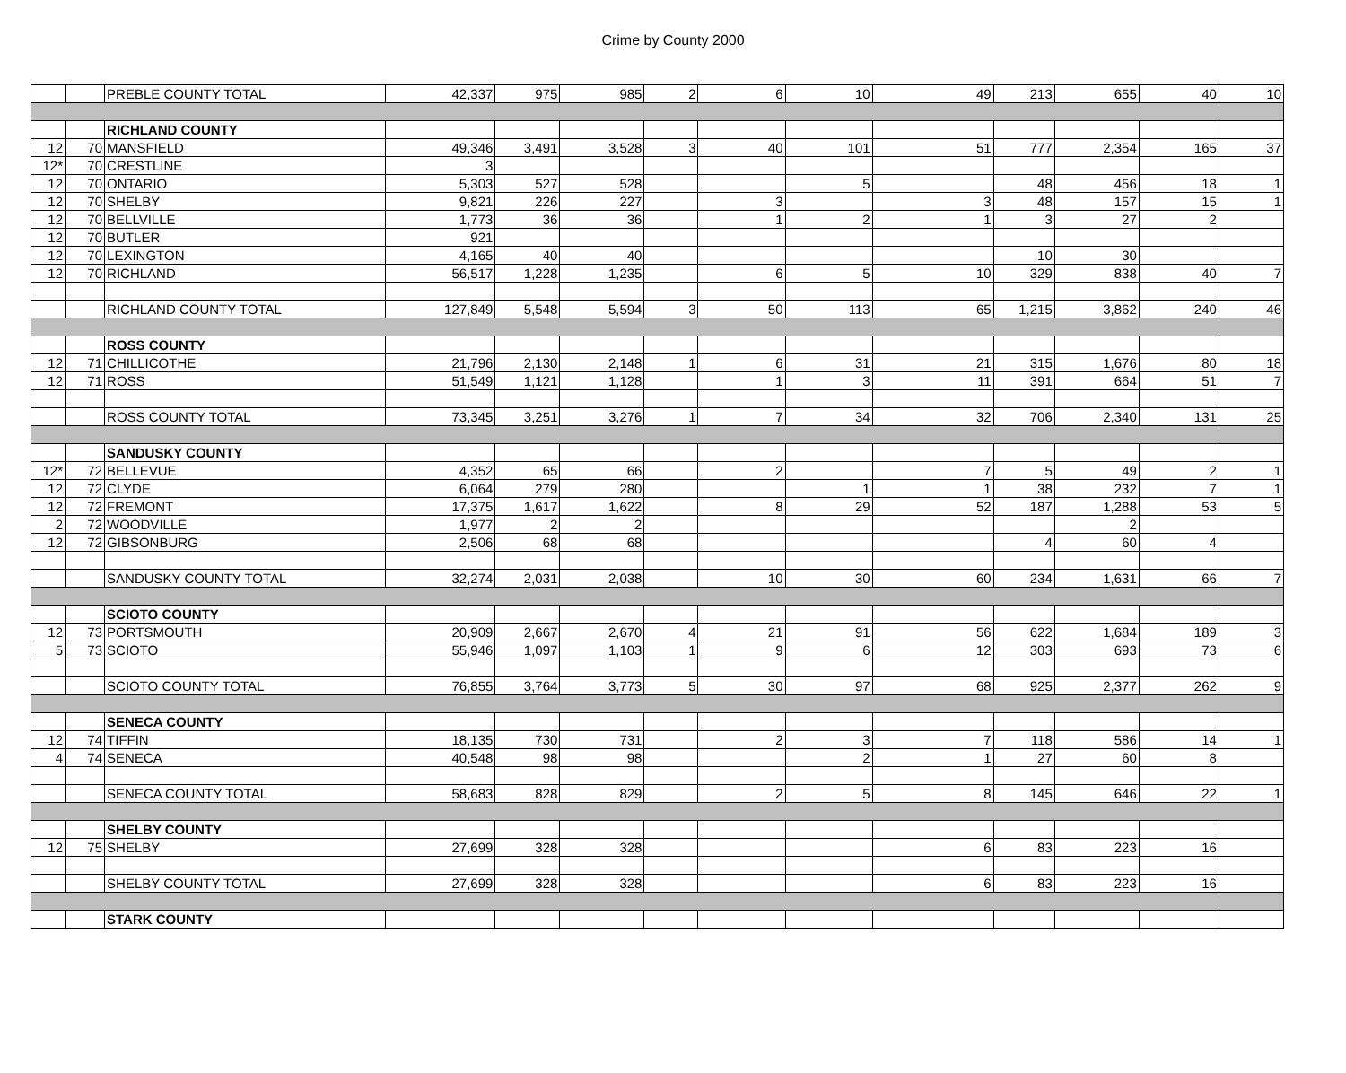Crime by County 2000
| | | PREBLE COUNTY TOTAL | 42,337 | 975 | 985 | 2 | 6 | 10 | 49 | 213 | 655 | 40 | 10 |
| | | RICHLAND COUNTY | | | | | | | | | | | |
| 12 | 70 | MANSFIELD | 49,346 | 3,491 | 3,528 | 3 | 40 | 101 | 51 | 777 | 2,354 | 165 | 37 |
| 12* | 70 | CRESTLINE | 3 | | | | | | | | | | |
| 12 | 70 | ONTARIO | 5,303 | 527 | 528 | | | 5 | | 48 | 456 | 18 | 1 |
| 12 | 70 | SHELBY | 9,821 | 226 | 227 | | 3 | | 3 | 48 | 157 | 15 | 1 |
| 12 | 70 | BELLVILLE | 1,773 | 36 | 36 | | 1 | 2 | 1 | 3 | 27 | 2 | |
| 12 | 70 | BUTLER | 921 | | | | | | | | | | |
| 12 | 70 | LEXINGTON | 4,165 | 40 | 40 | | | | | 10 | 30 | | |
| 12 | 70 | RICHLAND | 56,517 | 1,228 | 1,235 | | 6 | 5 | 10 | 329 | 838 | 40 | 7 |
| | | RICHLAND COUNTY TOTAL | 127,849 | 5,548 | 5,594 | 3 | 50 | 113 | 65 | 1,215 | 3,862 | 240 | 46 |
| | | ROSS COUNTY | | | | | | | | | | | |
| 12 | 71 | CHILLICOTHE | 21,796 | 2,130 | 2,148 | 1 | 6 | 31 | 21 | 315 | 1,676 | 80 | 18 |
| 12 | 71 | ROSS | 51,549 | 1,121 | 1,128 | | 1 | 3 | 11 | 391 | 664 | 51 | 7 |
| | | ROSS COUNTY TOTAL | 73,345 | 3,251 | 3,276 | 1 | 7 | 34 | 32 | 706 | 2,340 | 131 | 25 |
| | | SANDUSKY COUNTY | | | | | | | | | | | |
| 12* | 72 | BELLEVUE | 4,352 | 65 | 66 | | 2 | | 7 | 5 | 49 | 2 | 1 |
| 12 | 72 | CLYDE | 6,064 | 279 | 280 | | | 1 | 1 | 38 | 232 | 7 | 1 |
| 12 | 72 | FREMONT | 17,375 | 1,617 | 1,622 | | 8 | 29 | 52 | 187 | 1,288 | 53 | 5 |
| 2 | 72 | WOODVILLE | 1,977 | 2 | 2 | | | | | | 2 | | |
| 12 | 72 | GIBSONBURG | 2,506 | 68 | 68 | | | | | 4 | 60 | 4 | |
| | | SANDUSKY COUNTY TOTAL | 32,274 | 2,031 | 2,038 | | 10 | 30 | 60 | 234 | 1,631 | 66 | 7 |
| | | SCIOTO COUNTY | | | | | | | | | | | |
| 12 | 73 | PORTSMOUTH | 20,909 | 2,667 | 2,670 | 4 | 21 | 91 | 56 | 622 | 1,684 | 189 | 3 |
| 5 | 73 | SCIOTO | 55,946 | 1,097 | 1,103 | 1 | 9 | 6 | 12 | 303 | 693 | 73 | 6 |
| | | SCIOTO COUNTY TOTAL | 76,855 | 3,764 | 3,773 | 5 | 30 | 97 | 68 | 925 | 2,377 | 262 | 9 |
| | | SENECA COUNTY | | | | | | | | | | | |
| 12 | 74 | TIFFIN | 18,135 | 730 | 731 | | 2 | 3 | 7 | 118 | 586 | 14 | 1 |
| 4 | 74 | SENECA | 40,548 | 98 | 98 | | | 2 | 1 | 27 | 60 | 8 | |
| | | SENECA COUNTY TOTAL | 58,683 | 828 | 829 | | 2 | 5 | 8 | 145 | 646 | 22 | 1 |
| | | SHELBY COUNTY | | | | | | | | | | | |
| 12 | 75 | SHELBY | 27,699 | 328 | 328 | | | | 6 | 83 | 223 | 16 | |
| | | SHELBY COUNTY TOTAL | 27,699 | 328 | 328 | | | | 6 | 83 | 223 | 16 | |
| | | STARK COUNTY | | | | | | | | | | | |